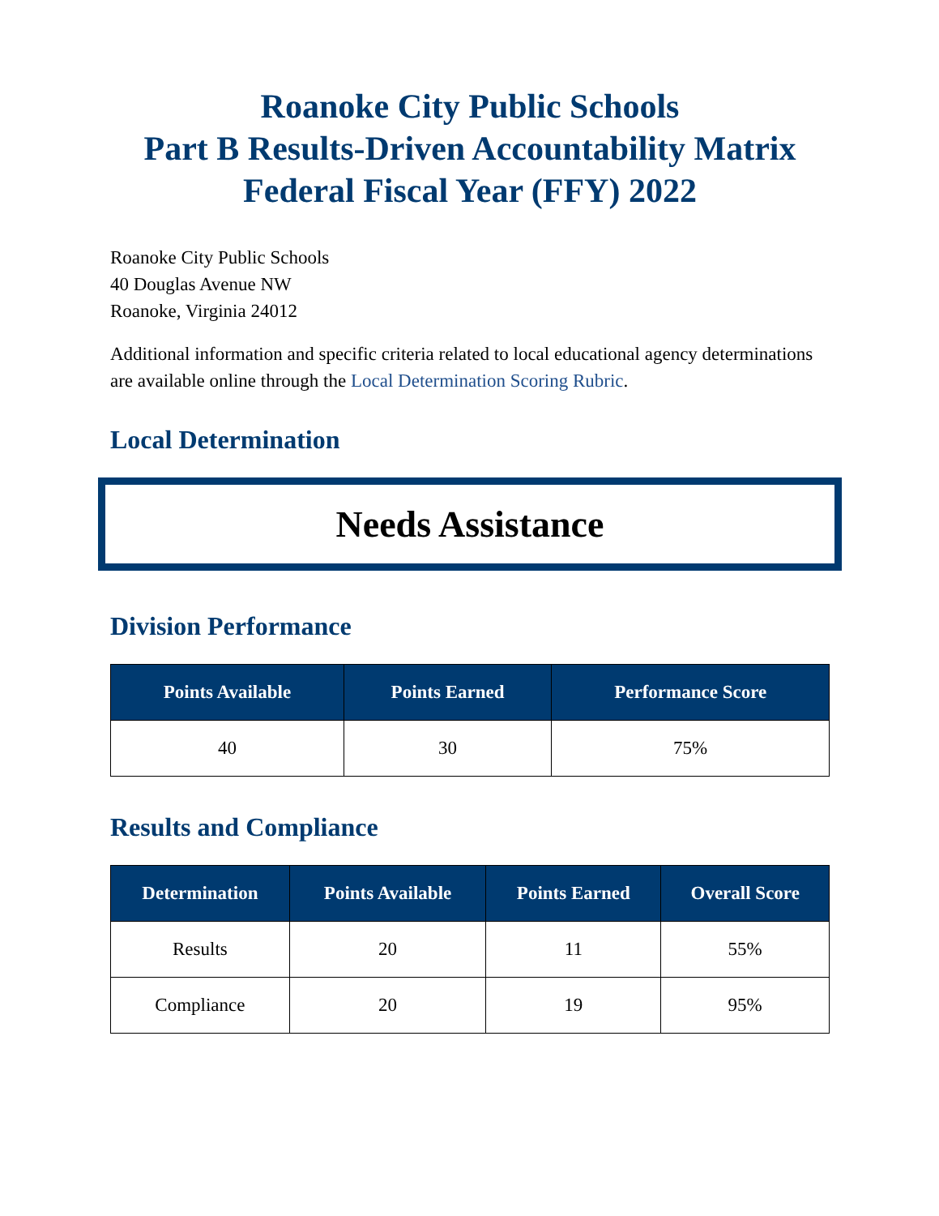Roanoke City Public Schools
Part B Results-Driven Accountability Matrix
Federal Fiscal Year (FFY) 2022
Roanoke City Public Schools
40 Douglas Avenue NW
Roanoke, Virginia 24012
Additional information and specific criteria related to local educational agency determinations are available online through the Local Determination Scoring Rubric.
Local Determination
Needs Assistance
Division Performance
| Points Available | Points Earned | Performance Score |
| --- | --- | --- |
| 40 | 30 | 75% |
Results and Compliance
| Determination | Points Available | Points Earned | Overall Score |
| --- | --- | --- | --- |
| Results | 20 | 11 | 55% |
| Compliance | 20 | 19 | 95% |